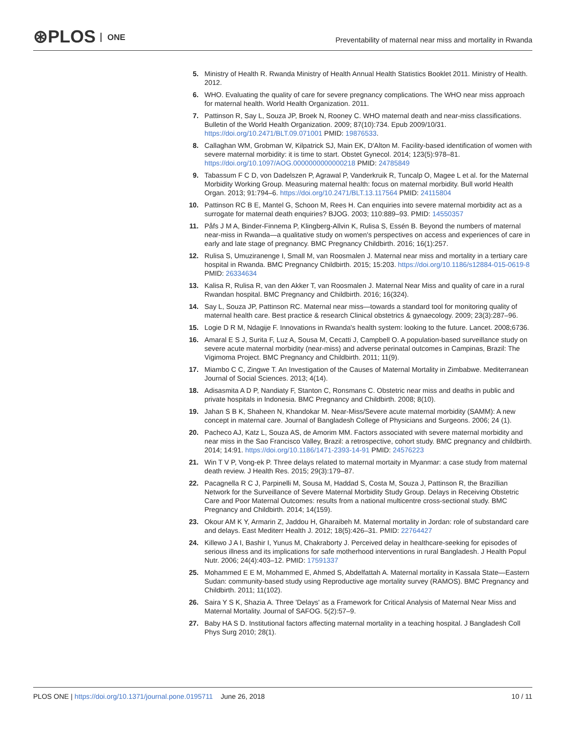⊛PLOS ONE
Preventability of maternal near miss and mortality in Rwanda
5. Ministry of Health R. Rwanda Ministry of Health Annual Health Statistics Booklet 2011. Ministry of Health. 2012.
6. WHO. Evaluating the quality of care for severe pregnancy complications. The WHO near miss approach for maternal health. World Health Organization. 2011.
7. Pattinson R, Say L, Souza JP, Broek N, Rooney C. WHO maternal death and near-miss classifications. Bulletin of the World Health Organization. 2009; 87(10):734. Epub 2009/10/31. https://doi.org/10.2471/BLT.09.071001 PMID: 19876533.
8. Callaghan WM, Grobman W, Kilpatrick SJ, Main EK, D'Alton M. Facility-based identification of women with severe maternal morbidity: it is time to start. Obstet Gynecol. 2014; 123(5):978–81. https://doi.org/10.1097/AOG.0000000000000218 PMID: 24785849
9. Tabassum F C D, von Dadelszen P, Agrawal P, Vanderkruik R, Tuncalp O, Magee L et al. for the Maternal Morbidity Working Group. Measuring maternal health: focus on maternal morbidity. Bull world Health Organ. 2013; 91:794–6. https://doi.org/10.2471/BLT.13.117564 PMID: 24115804
10. Pattinson RC B E, Mantel G, Schoon M, Rees H. Can enquiries into severe maternal morbidity act as a surrogate for maternal death enquiries? BJOG. 2003; 110:889–93. PMID: 14550357
11. Påfs J M A, Binder-Finnema P, Klingberg-Allvin K, Rulisa S, Essén B. Beyond the numbers of maternal near-miss in Rwanda—a qualitative study on women's perspectives on access and experiences of care in early and late stage of pregnancy. BMC Pregnancy Childbirth. 2016; 16(1):257.
12. Rulisa S, Umuziranenge I, Small M, van Roosmalen J. Maternal near miss and mortality in a tertiary care hospital in Rwanda. BMC Pregnancy Childbirth. 2015; 15:203. https://doi.org/10.1186/s12884-015-0619-8 PMID: 26334634
13. Kalisa R, Rulisa R, van den Akker T, van Roosmalen J. Maternal Near Miss and quality of care in a rural Rwandan hospital. BMC Pregnancy and Childbirth. 2016; 16(324).
14. Say L, Souza JP, Pattinson RC. Maternal near miss—towards a standard tool for monitoring quality of maternal health care. Best practice & research Clinical obstetrics & gynaecology. 2009; 23(3):287–96.
15. Logie D R M, Ndagije F. Innovations in Rwanda's health system: looking to the future. Lancet. 2008;6736.
16. Amaral E S J, Surita F, Luz A, Sousa M, Cecatti J, Campbell O. A population-based surveillance study on severe acute maternal morbidity (near-miss) and adverse perinatal outcomes in Campinas, Brazil: The Vigimoma Project. BMC Pregnancy and Childbirth. 2011; 11(9).
17. Miambo C C, Zingwe T. An Investigation of the Causes of Maternal Mortality in Zimbabwe. Mediterranean Journal of Social Sciences. 2013; 4(14).
18. Adisasmita A D P, Nandiaty F, Stanton C, Ronsmans C. Obstetric near miss and deaths in public and private hospitals in Indonesia. BMC Pregnancy and Childbirth. 2008; 8(10).
19. Jahan S B K, Shaheen N, Khandokar M. Near-Miss/Severe acute maternal morbidity (SAMM): A new concept in maternal care. Journal of Bangladesh College of Physicians and Surgeons. 2006; 24 (1).
20. Pacheco AJ, Katz L, Souza AS, de Amorim MM. Factors associated with severe maternal morbidity and near miss in the Sao Francisco Valley, Brazil: a retrospective, cohort study. BMC pregnancy and childbirth. 2014; 14:91. https://doi.org/10.1186/1471-2393-14-91 PMID: 24576223
21. Win T V P, Vong-ek P. Three delays related to maternal mortaity in Myanmar: a case study from maternal death review. J Health Res. 2015; 29(3):179–87.
22. Pacagnella R C J, Parpinelli M, Sousa M, Haddad S, Costa M, Souza J, Pattinson R, the Brazillian Network for the Surveillance of Severe Maternal Morbidity Study Group. Delays in Receiving Obstetric Care and Poor Maternal Outcomes: results from a national multicentre cross-sectional study. BMC Pregnancy and Childbirth. 2014; 14(159).
23. Okour AM K Y, Armarin Z, Jaddou H, Gharaibeh M. Maternal mortality in Jordan: role of substandard care and delays. East Mediterr Health J. 2012; 18(5):426–31. PMID: 22764427
24. Killewo J A I, Bashir I, Yunus M, Chakraborty J. Perceived delay in healthcare-seeking for episodes of serious illness and its implications for safe motherhood interventions in rural Bangladesh. J Health Popul Nutr. 2006; 24(4):403–12. PMID: 17591337
25. Mohammed E E M, Mohammed E, Ahmed S, Abdelfattah A. Maternal mortality in Kassala State—Eastern Sudan: community-based study using Reproductive age mortality survey (RAMOS). BMC Pregnancy and Childbirth. 2011; 11(102).
26. Saira Y S K, Shazia A. Three 'Delays' as a Framework for Critical Analysis of Maternal Near Miss and Maternal Mortality. Journal of SAFOG. 5(2):57–9.
27. Baby HA S D. Institutional factors affecting maternal mortality in a teaching hospital. J Bangladesh Coll Phys Surg 2010; 28(1).
PLOS ONE | https://doi.org/10.1371/journal.pone.0195711 June 26, 2018
10 / 11